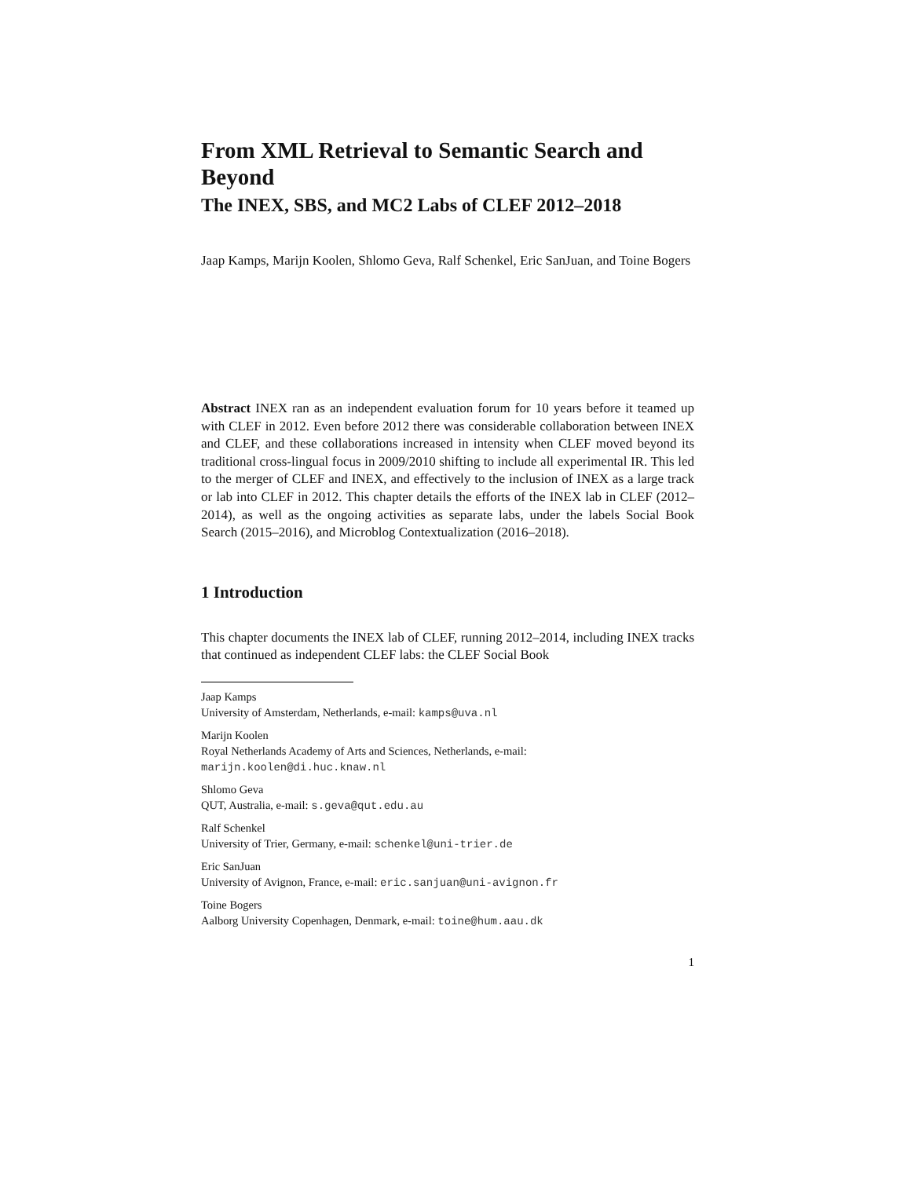From XML Retrieval to Semantic Search and Beyond
The INEX, SBS, and MC2 Labs of CLEF 2012–2018
Jaap Kamps, Marijn Koolen, Shlomo Geva, Ralf Schenkel, Eric SanJuan, and Toine Bogers
Abstract INEX ran as an independent evaluation forum for 10 years before it teamed up with CLEF in 2012. Even before 2012 there was considerable collaboration between INEX and CLEF, and these collaborations increased in intensity when CLEF moved beyond its traditional cross-lingual focus in 2009/2010 shifting to include all experimental IR. This led to the merger of CLEF and INEX, and effectively to the inclusion of INEX as a large track or lab into CLEF in 2012. This chapter details the efforts of the INEX lab in CLEF (2012–2014), as well as the ongoing activities as separate labs, under the labels Social Book Search (2015–2016), and Microblog Contextualization (2016–2018).
1 Introduction
This chapter documents the INEX lab of CLEF, running 2012–2014, including INEX tracks that continued as independent CLEF labs: the CLEF Social Book
Jaap Kamps
University of Amsterdam, Netherlands, e-mail: kamps@uva.nl
Marijn Koolen
Royal Netherlands Academy of Arts and Sciences, Netherlands, e-mail: marijn.koolen@di.huc.knaw.nl
Shlomo Geva
QUT, Australia, e-mail: s.geva@qut.edu.au
Ralf Schenkel
University of Trier, Germany, e-mail: schenkel@uni-trier.de
Eric SanJuan
University of Avignon, France, e-mail: eric.sanjuan@uni-avignon.fr
Toine Bogers
Aalborg University Copenhagen, Denmark, e-mail: toine@hum.aau.dk
1